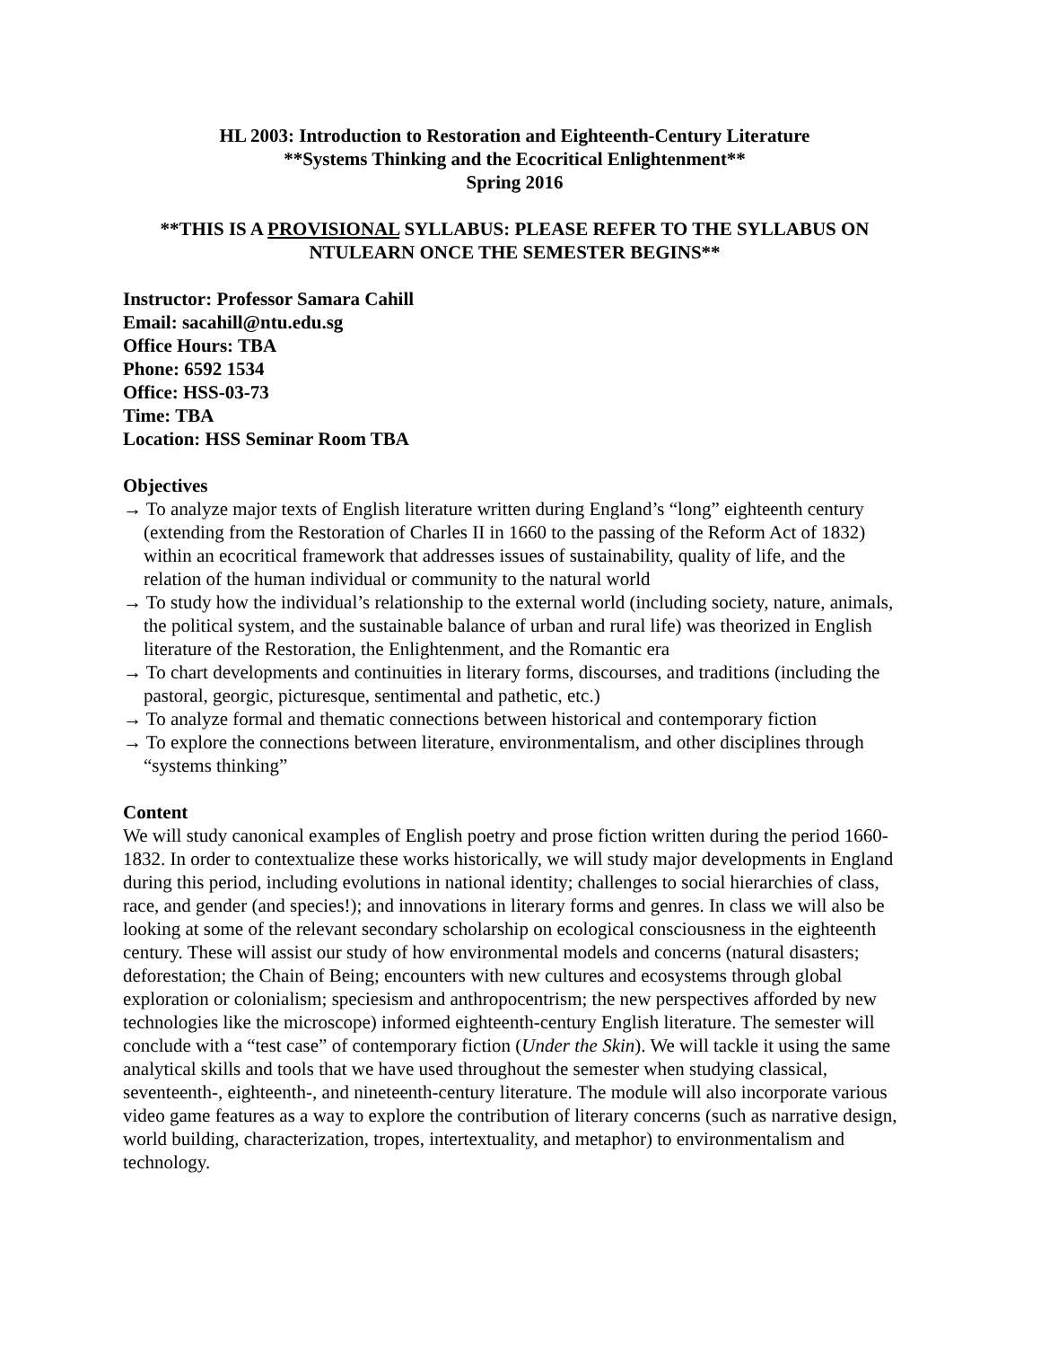HL 2003: Introduction to Restoration and Eighteenth-Century Literature
**Systems Thinking and the Ecocritical Enlightenment**
Spring 2016
**THIS IS A PROVISIONAL SYLLABUS: PLEASE REFER TO THE SYLLABUS ON
NTULEARN ONCE THE SEMESTER BEGINS**
Instructor: Professor Samara Cahill
Email: sacahill@ntu.edu.sg
Office Hours: TBA
Phone: 6592 1534
Office: HSS-03-73
Time: TBA
Location: HSS Seminar Room TBA
Objectives
→ To analyze major texts of English literature written during England’s “long” eighteenth century (extending from the Restoration of Charles II in 1660 to the passing of the Reform Act of 1832) within an ecocritical framework that addresses issues of sustainability, quality of life, and the relation of the human individual or community to the natural world
→ To study how the individual’s relationship to the external world (including society, nature, animals, the political system, and the sustainable balance of urban and rural life) was theorized in English literature of the Restoration, the Enlightenment, and the Romantic era
→ To chart developments and continuities in literary forms, discourses, and traditions (including the pastoral, georgic, picturesque, sentimental and pathetic, etc.)
→ To analyze formal and thematic connections between historical and contemporary fiction
→ To explore the connections between literature, environmentalism, and other disciplines through “systems thinking”
Content
We will study canonical examples of English poetry and prose fiction written during the period 1660-1832. In order to contextualize these works historically, we will study major developments in England during this period, including evolutions in national identity; challenges to social hierarchies of class, race, and gender (and species!); and innovations in literary forms and genres. In class we will also be looking at some of the relevant secondary scholarship on ecological consciousness in the eighteenth century. These will assist our study of how environmental models and concerns (natural disasters; deforestation; the Chain of Being; encounters with new cultures and ecosystems through global exploration or colonialism; speciesism and anthropocentrism; the new perspectives afforded by new technologies like the microscope) informed eighteenth-century English literature. The semester will conclude with a “test case” of contemporary fiction (Under the Skin). We will tackle it using the same analytical skills and tools that we have used throughout the semester when studying classical, seventeenth-, eighteenth-, and nineteenth-century literature. The module will also incorporate various video game features as a way to explore the contribution of literary concerns (such as narrative design, world building, characterization, tropes, intertextuality, and metaphor) to environmentalism and technology.